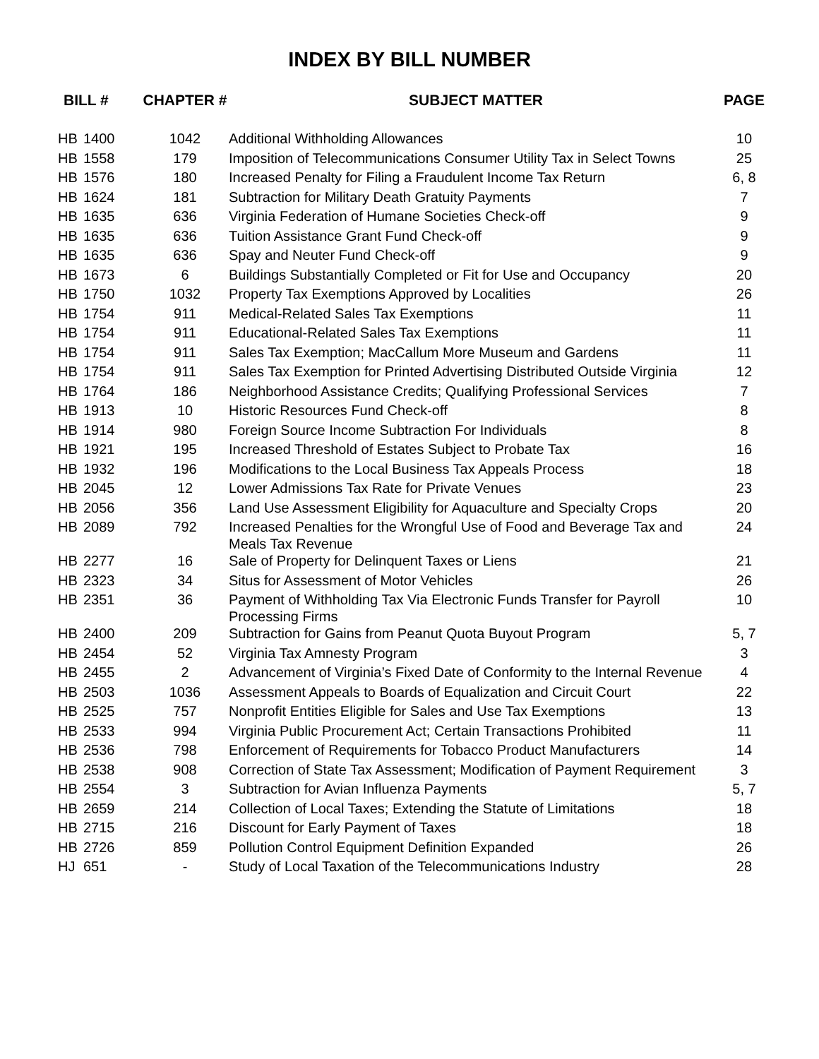INDEX BY BILL NUMBER
| BILL # | | CHAPTER # | SUBJECT MATTER | PAGE |
| --- | --- | --- | --- | --- |
| HB | 1400 | 1042 | Additional Withholding Allowances | 10 |
| HB | 1558 | 179 | Imposition of Telecommunications Consumer Utility Tax in Select Towns | 25 |
| HB | 1576 | 180 | Increased Penalty for Filing a Fraudulent Income Tax Return | 6, 8 |
| HB | 1624 | 181 | Subtraction for Military Death Gratuity Payments | 7 |
| HB | 1635 | 636 | Virginia Federation of Humane Societies Check-off | 9 |
| HB | 1635 | 636 | Tuition Assistance Grant Fund Check-off | 9 |
| HB | 1635 | 636 | Spay and Neuter Fund Check-off | 9 |
| HB | 1673 | 6 | Buildings Substantially Completed or Fit for Use and Occupancy | 20 |
| HB | 1750 | 1032 | Property Tax Exemptions Approved by Localities | 26 |
| HB | 1754 | 911 | Medical-Related Sales Tax Exemptions | 11 |
| HB | 1754 | 911 | Educational-Related Sales Tax Exemptions | 11 |
| HB | 1754 | 911 | Sales Tax Exemption; MacCallum More Museum and Gardens | 11 |
| HB | 1754 | 911 | Sales Tax Exemption for Printed Advertising Distributed Outside Virginia | 12 |
| HB | 1764 | 186 | Neighborhood Assistance Credits; Qualifying Professional Services | 7 |
| HB | 1913 | 10 | Historic Resources Fund Check-off | 8 |
| HB | 1914 | 980 | Foreign Source Income Subtraction For Individuals | 8 |
| HB | 1921 | 195 | Increased Threshold of Estates Subject to Probate Tax | 16 |
| HB | 1932 | 196 | Modifications to the Local Business Tax Appeals Process | 18 |
| HB | 2045 | 12 | Lower Admissions Tax Rate for Private Venues | 23 |
| HB | 2056 | 356 | Land Use Assessment Eligibility for Aquaculture and Specialty Crops | 20 |
| HB | 2089 | 792 | Increased Penalties for the Wrongful Use of Food and Beverage Tax and Meals Tax Revenue | 24 |
| HB | 2277 | 16 | Sale of Property for Delinquent Taxes or Liens | 21 |
| HB | 2323 | 34 | Situs for Assessment of Motor Vehicles | 26 |
| HB | 2351 | 36 | Payment of Withholding Tax Via Electronic Funds Transfer for Payroll Processing Firms | 10 |
| HB | 2400 | 209 | Subtraction for Gains from Peanut Quota Buyout Program | 5, 7 |
| HB | 2454 | 52 | Virginia Tax Amnesty Program | 3 |
| HB | 2455 | 2 | Advancement of Virginia’s Fixed Date of Conformity to the Internal Revenue | 4 |
| HB | 2503 | 1036 | Assessment Appeals to Boards of Equalization and Circuit Court | 22 |
| HB | 2525 | 757 | Nonprofit Entities Eligible for Sales and Use Tax Exemptions | 13 |
| HB | 2533 | 994 | Virginia Public Procurement Act; Certain Transactions Prohibited | 11 |
| HB | 2536 | 798 | Enforcement of Requirements for Tobacco Product Manufacturers | 14 |
| HB | 2538 | 908 | Correction of State Tax Assessment; Modification of Payment Requirement | 3 |
| HB | 2554 | 3 | Subtraction for Avian Influenza Payments | 5, 7 |
| HB | 2659 | 214 | Collection of Local Taxes; Extending the Statute of Limitations | 18 |
| HB | 2715 | 216 | Discount for Early Payment of Taxes | 18 |
| HB | 2726 | 859 | Pollution Control Equipment Definition Expanded | 26 |
| HJ | 651 | - | Study of Local Taxation of the Telecommunications Industry | 28 |